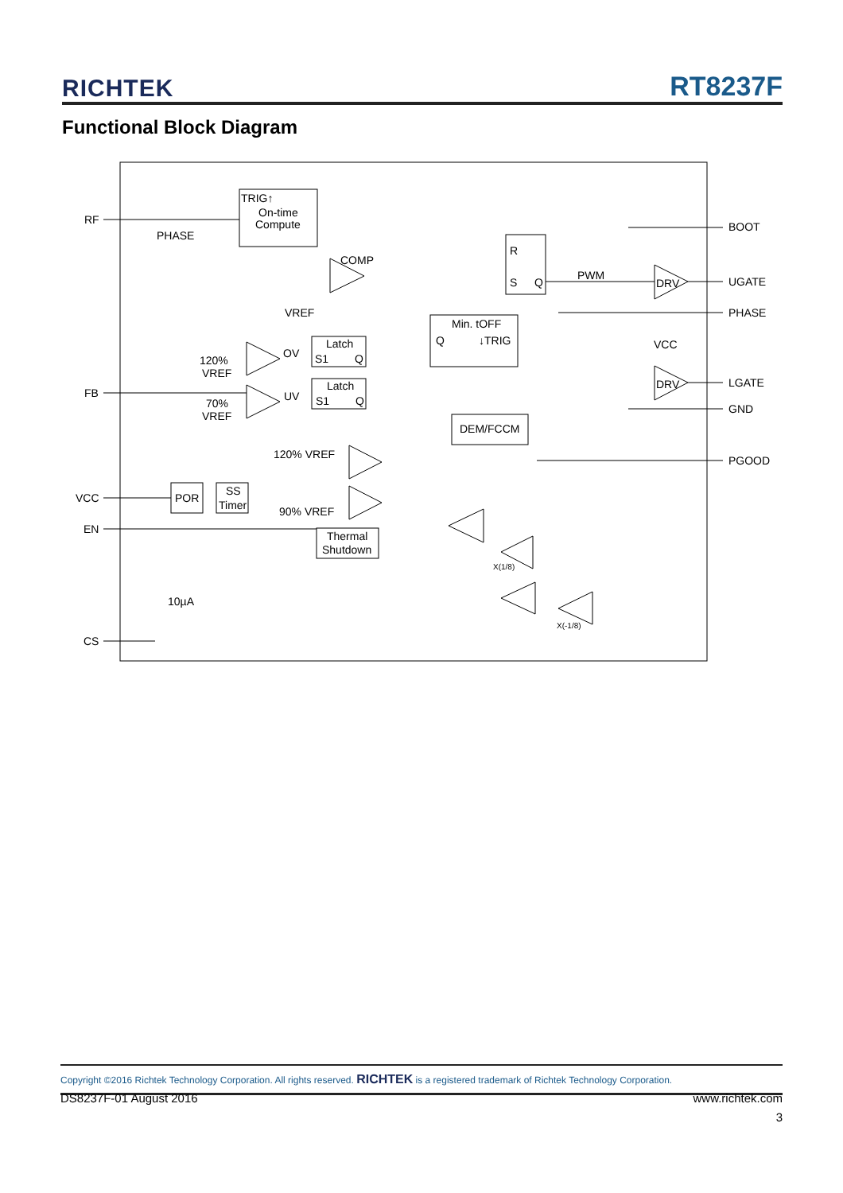RICHTEK RT8237F
Functional Block Diagram
RF
FB
VCC
EN
CS
BOOT
UGATE
PHASE
LGATE
GND
PGOOD
TRIG↑
On-time
Compute
PHASE
COMP
VREF
R
S
Q
PWM
DRV
DRV
VCC
Min. tOFF
Q
↓TRIG
Latch
S1
Q
OV
120%
VREF
Latch
S1
Q
UV
70%
VREF
DEM/FCCM
120% VREF
90% VREF
POR
SS
Timer
Thermal
Shutdown
10µA
X(1/8)
X(-1/8)
Copyright ©2016 Richtek Technology Corporation. All rights reserved. RICHTEK is a registered trademark of Richtek Technology Corporation.
DS8237F-01 August 2016 www.richtek.com
3